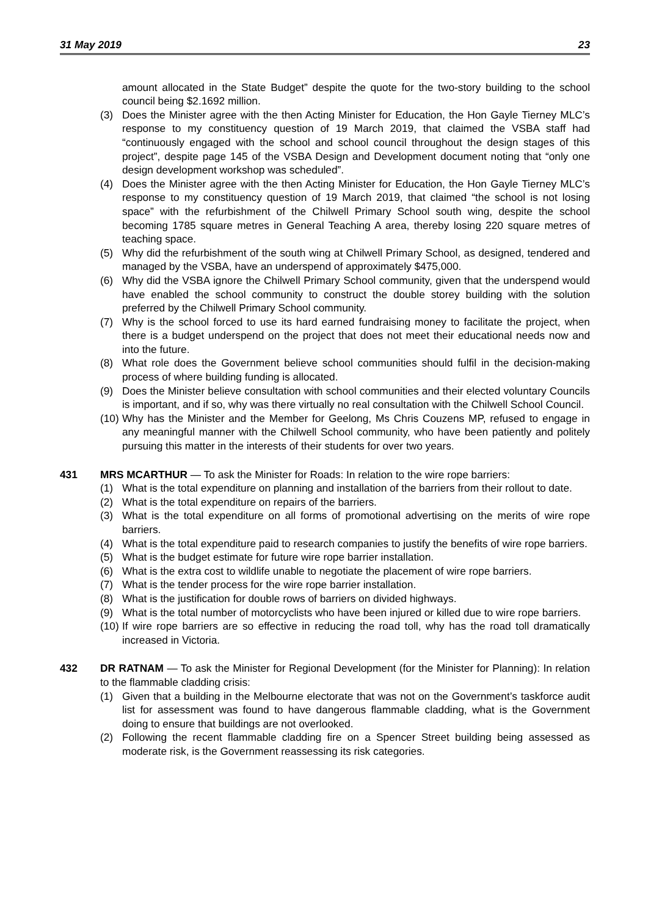31 May 2019 23
amount allocated in the State Budget” despite the quote for the two-story building to the school council being $2.1692 million.
(3) Does the Minister agree with the then Acting Minister for Education, the Hon Gayle Tierney MLC’s response to my constituency question of 19 March 2019, that claimed the VSBA staff had “continuously engaged with the school and school council throughout the design stages of this project”, despite page 145 of the VSBA Design and Development document noting that “only one design development workshop was scheduled”.
(4) Does the Minister agree with the then Acting Minister for Education, the Hon Gayle Tierney MLC’s response to my constituency question of 19 March 2019, that claimed “the school is not losing space” with the refurbishment of the Chilwell Primary School south wing, despite the school becoming 1785 square metres in General Teaching A area, thereby losing 220 square metres of teaching space.
(5) Why did the refurbishment of the south wing at Chilwell Primary School, as designed, tendered and managed by the VSBA, have an underspend of approximately $475,000.
(6) Why did the VSBA ignore the Chilwell Primary School community, given that the underspend would have enabled the school community to construct the double storey building with the solution preferred by the Chilwell Primary School community.
(7) Why is the school forced to use its hard earned fundraising money to facilitate the project, when there is a budget underspend on the project that does not meet their educational needs now and into the future.
(8) What role does the Government believe school communities should fulfil in the decision-making process of where building funding is allocated.
(9) Does the Minister believe consultation with school communities and their elected voluntary Councils is important, and if so, why was there virtually no real consultation with the Chilwell School Council.
(10) Why has the Minister and the Member for Geelong, Ms Chris Couzens MP, refused to engage in any meaningful manner with the Chilwell School community, who have been patiently and politely pursuing this matter in the interests of their students for over two years.
431 MRS MCARTHUR — To ask the Minister for Roads: In relation to the wire rope barriers:
(1) What is the total expenditure on planning and installation of the barriers from their rollout to date.
(2) What is the total expenditure on repairs of the barriers.
(3) What is the total expenditure on all forms of promotional advertising on the merits of wire rope barriers.
(4) What is the total expenditure paid to research companies to justify the benefits of wire rope barriers.
(5) What is the budget estimate for future wire rope barrier installation.
(6) What is the extra cost to wildlife unable to negotiate the placement of wire rope barriers.
(7) What is the tender process for the wire rope barrier installation.
(8) What is the justification for double rows of barriers on divided highways.
(9) What is the total number of motorcyclists who have been injured or killed due to wire rope barriers.
(10) If wire rope barriers are so effective in reducing the road toll, why has the road toll dramatically increased in Victoria.
432 DR RATNAM — To ask the Minister for Regional Development (for the Minister for Planning): In relation to the flammable cladding crisis:
(1) Given that a building in the Melbourne electorate that was not on the Government’s taskforce audit list for assessment was found to have dangerous flammable cladding, what is the Government doing to ensure that buildings are not overlooked.
(2) Following the recent flammable cladding fire on a Spencer Street building being assessed as moderate risk, is the Government reassessing its risk categories.